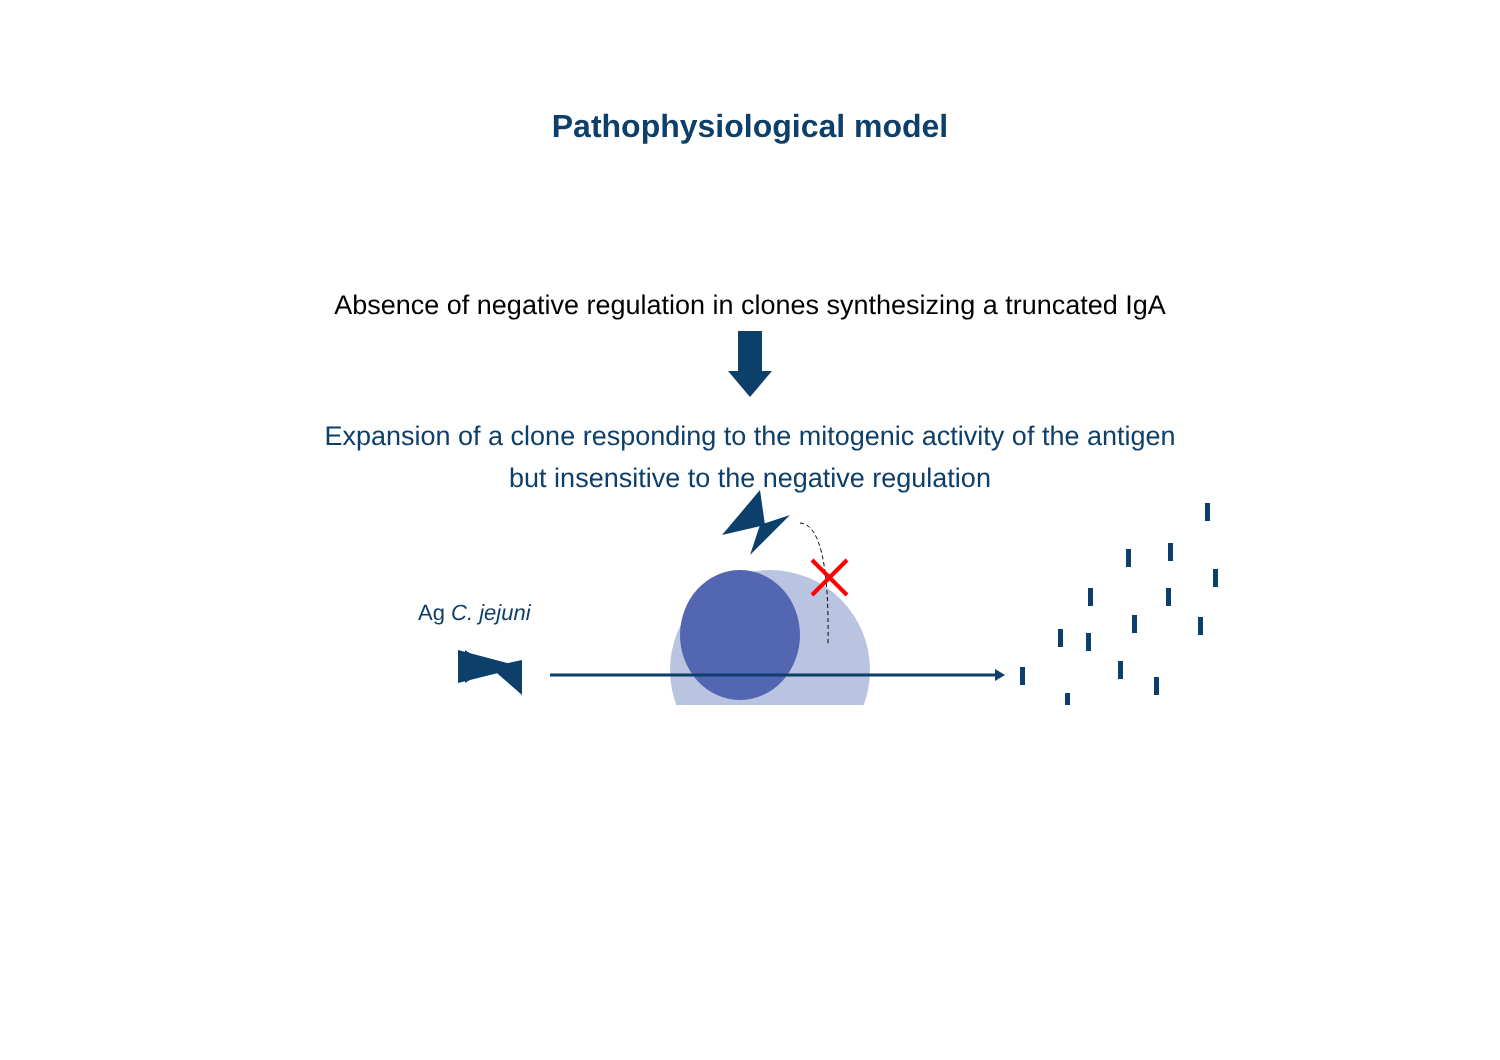Pathophysiological model
Ag C. jejuni
Absence of negative regulation in clones synthesizing a truncated IgA
Expansion of a clone responding to the mitogenic activity of the antigen
but insensitive to the negative regulation